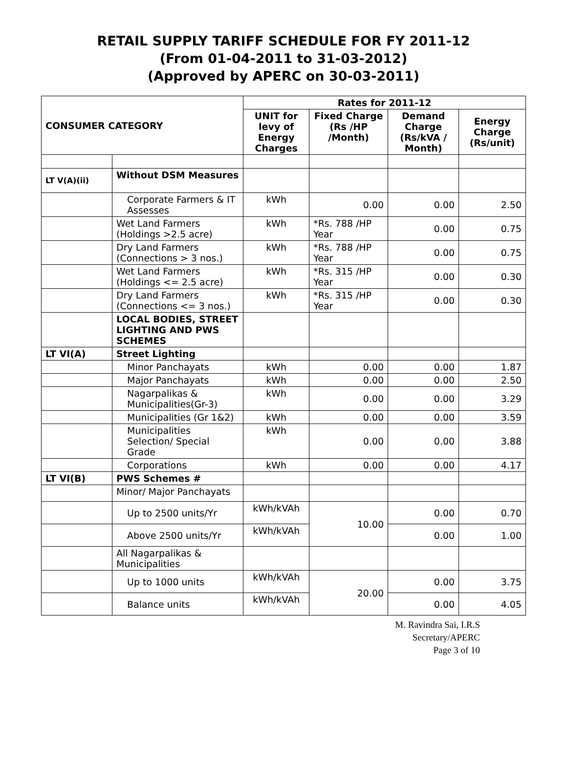RETAIL SUPPLY TARIFF SCHEDULE FOR FY 2011-12
(From 01-04-2011 to 31-03-2012)
(Approved by APERC on 30-03-2011)
| CONSUMER CATEGORY | | Rates for 2011-12 | | | |
| --- | --- | --- | --- | --- | --- |
| | | UNIT for levy of Energy Charges | Fixed Charge (Rs /HP /Month) | Demand Charge (Rs/kVA / Month) | Energy Charge (Rs/unit) |
| LT V(A)(ii) | Without DSM Measures | | | | |
| | Corporate Farmers & IT Assesses | kWh | 0.00 | 0.00 | 2.50 |
| | Wet Land Farmers (Holdings >2.5 acre) | kWh | *Rs. 788 /HP Year | 0.00 | 0.75 |
| | Dry Land Farmers (Connections > 3 nos.) | kWh | *Rs. 788 /HP Year | 0.00 | 0.75 |
| | Wet Land Farmers (Holdings <= 2.5 acre) | kWh | *Rs. 315 /HP Year | 0.00 | 0.30 |
| | Dry Land Farmers (Connections <= 3 nos.) | kWh | *Rs. 315 /HP Year | 0.00 | 0.30 |
| | LOCAL BODIES, STREET LIGHTING AND PWS SCHEMES | | | | |
| LT VI(A) | Street Lighting | | | | |
| | Minor Panchayats | kWh | 0.00 | 0.00 | 1.87 |
| | Major Panchayats | kWh | 0.00 | 0.00 | 2.50 |
| | Nagarpalikas & Municipalities(Gr-3) | kWh | 0.00 | 0.00 | 3.29 |
| | Municipalities (Gr 1&2) | kWh | 0.00 | 0.00 | 3.59 |
| | Municipalities Selection/ Special Grade | kWh | 0.00 | 0.00 | 3.88 |
| | Corporations | kWh | 0.00 | 0.00 | 4.17 |
| LT VI(B) | PWS Schemes # | | | | |
| | Minor/ Major Panchayats | | | | |
| | Up to 2500 units/Yr | kWh/kVAh | 10.00 | 0.00 | 0.70 |
| | Above 2500 units/Yr | kWh/kVAh | | 0.00 | 1.00 |
| | All Nagarpalikas & Municipalities | | | | |
| | Up to 1000 units | kWh/kVAh | 20.00 | 0.00 | 3.75 |
| | Balance units | kWh/kVAh | | 0.00 | 4.05 |
M. Ravindra Sai, I.R.S
Secretary/APERC
Page 3 of 10